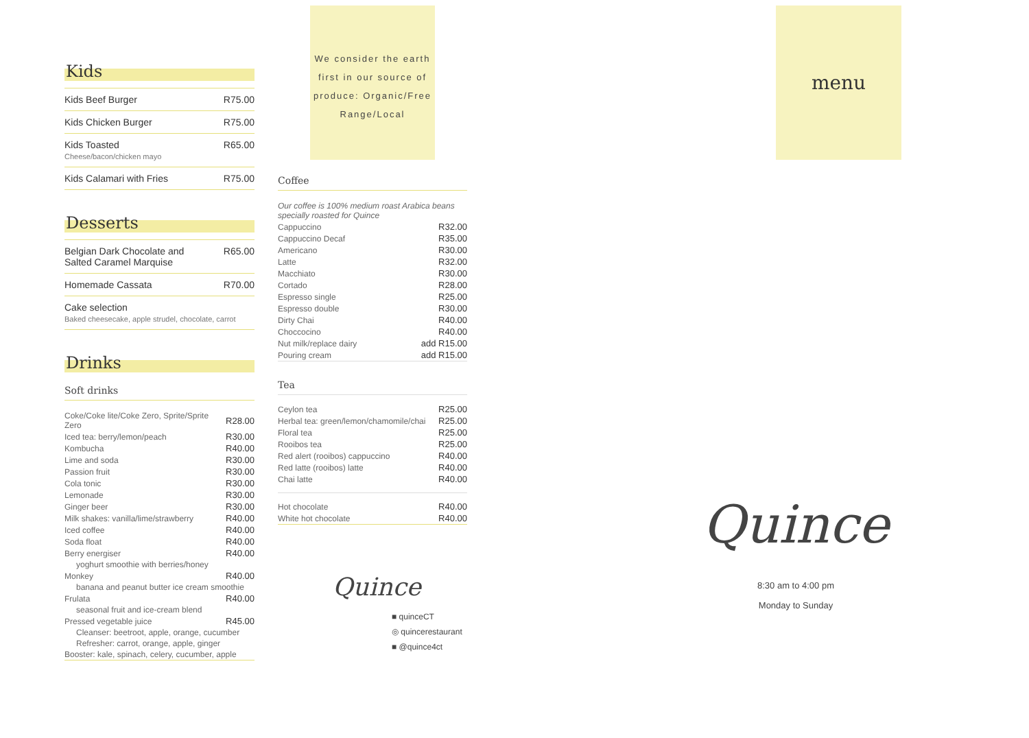Kids
| Kids Beef Burger | R75.00 |
| Kids Chicken Burger | R75.00 |
| Kids Toasted Cheese/bacon/chicken mayo | R65.00 |
| Kids Calamari with Fries | R75.00 |
Desserts
| Belgian Dark Chocolate and Salted Caramel Marquise | R65.00 |
| Homemade Cassata | R70.00 |
| Cake selection Baked cheesecake, apple strudel, chocolate, carrot | |
Drinks
Soft drinks
| Coke/Coke lite/Coke Zero, Sprite/Sprite Zero | R28.00 |
| Iced tea: berry/lemon/peach | R30.00 |
| Kombucha | R40.00 |
| Lime and soda | R30.00 |
| Passion fruit | R30.00 |
| Cola tonic | R30.00 |
| Lemonade | R30.00 |
| Ginger beer | R30.00 |
| Milk shakes: vanilla/lime/strawberry | R40.00 |
| Iced coffee | R40.00 |
| Soda float | R40.00 |
| Berry energiser | R40.00 |
| yoghurt smoothie with berries/honey | |
| Monkey | R40.00 |
| banana and peanut butter ice cream smoothie | |
| Frulata | R40.00 |
| seasonal fruit and ice-cream blend | |
| Pressed vegetable juice | R45.00 |
| Cleanser: beetroot, apple, orange, cucumber | |
| Refresher: carrot, orange, apple, ginger | |
| Booster: kale, spinach, celery, cucumber, apple | |
We consider the earth first in our source of produce: Organic/Free Range/Local
Coffee
| Our coffee is 100% medium roast Arabica beans specially roasted for Quince | |
| Cappuccino | R32.00 |
| Cappuccino Decaf | R35.00 |
| Americano | R30.00 |
| Latte | R32.00 |
| Macchiato | R30.00 |
| Cortado | R28.00 |
| Espresso single | R25.00 |
| Espresso double | R30.00 |
| Dirty Chai | R40.00 |
| Choccocino | R40.00 |
| Nut milk/replace dairy | add R15.00 |
| Pouring cream | add R15.00 |
Tea
| Ceylon tea | R25.00 |
| Herbal tea: green/lemon/chamomile/chai | R25.00 |
| Floral tea | R25.00 |
| Rooibos tea | R25.00 |
| Red alert (rooibos) cappuccino | R40.00 |
| Red latte (rooibos) latte | R40.00 |
| Chai latte | R40.00 |
| Hot chocolate | R40.00 |
| White hot chocolate | R40.00 |
Quince
■ quinceCT
◎ quincerestaurant
■ @quince4ct
menu
Quince
8:30 am to 4:00 pm
Monday to Sunday